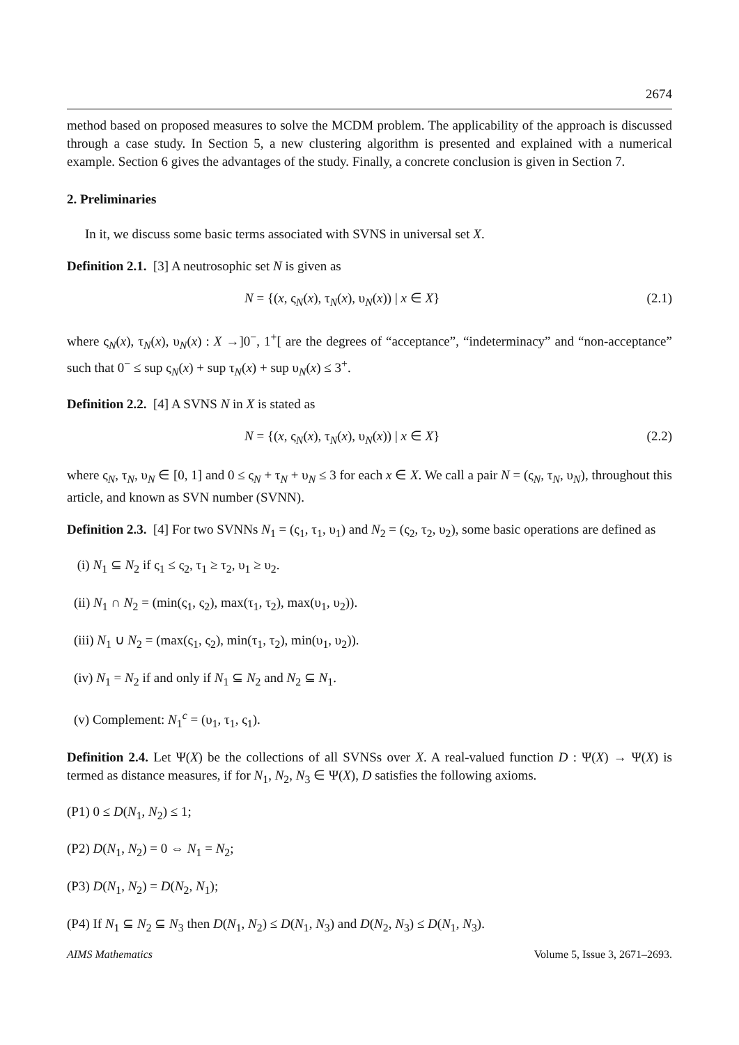2674
method based on proposed measures to solve the MCDM problem. The applicability of the approach is discussed through a case study. In Section 5, a new clustering algorithm is presented and explained with a numerical example. Section 6 gives the advantages of the study. Finally, a concrete conclusion is given in Section 7.
2. Preliminaries
In it, we discuss some basic terms associated with SVNS in universal set X.
Definition 2.1. [3] A neutrosophic set N is given as
N = {(x, ς<sub>N</sub>(x), τ<sub>N</sub>(x), υ<sub>N</sub>(x)) | x ∈ X} (2.1)
where ς<sub>N</sub>(x), τ<sub>N</sub>(x), υ<sub>N</sub>(x) : X →]0<sup>−</sup>, 1<sup>+</sup>[ are the degrees of “acceptance”, “indeterminacy” and “non-acceptance” such that 0<sup>−</sup> ≤ sup ς<sub>N</sub>(x) + sup τ<sub>N</sub>(x) + sup υ<sub>N</sub>(x) ≤ 3<sup>+</sup>.
Definition 2.2. [4] A SVNS N in X is stated as
N = {(x, ς<sub>N</sub>(x), τ<sub>N</sub>(x), υ<sub>N</sub>(x)) | x ∈ X} (2.2)
where ς<sub>N</sub>, τ<sub>N</sub>, υ<sub>N</sub> ∈ [0, 1] and 0 ≤ ς<sub>N</sub> + τ<sub>N</sub> + υ<sub>N</sub> ≤ 3 for each x ∈ X. We call a pair N = (ς<sub>N</sub>, τ<sub>N</sub>, υ<sub>N</sub>), throughout this article, and known as SVN number (SVNN).
Definition 2.3. [4] For two SVNNs N<sub>1</sub> = (ς<sub>1</sub>, τ<sub>1</sub>, υ<sub>1</sub>) and N<sub>2</sub> = (ς<sub>2</sub>, τ<sub>2</sub>, υ<sub>2</sub>), some basic operations are defined as
(i) N<sub>1</sub> ⊆ N<sub>2</sub> if ς<sub>1</sub> ≤ ς<sub>2</sub>, τ<sub>1</sub> ≥ τ<sub>2</sub>, υ<sub>1</sub> ≥ υ<sub>2</sub>.
(ii) N<sub>1</sub> ∩ N<sub>2</sub> = (min(ς<sub>1</sub>, ς<sub>2</sub>), max(τ<sub>1</sub>, τ<sub>2</sub>), max(υ<sub>1</sub>, υ<sub>2</sub>)).
(iii) N<sub>1</sub> ∪ N<sub>2</sub> = (max(ς<sub>1</sub>, ς<sub>2</sub>), min(τ<sub>1</sub>, τ<sub>2</sub>), min(υ<sub>1</sub>, υ<sub>2</sub>)).
(iv) N<sub>1</sub> = N<sub>2</sub> if and only if N<sub>1</sub> ⊆ N<sub>2</sub> and N<sub>2</sub> ⊆ N<sub>1</sub>.
(v) Complement: N<sub>1</sub><sup>c</sup> = (υ<sub>1</sub>, τ<sub>1</sub>, ς<sub>1</sub>).
Definition 2.4. Let Ψ(X) be the collections of all SVNSs over X. A real-valued function D : Ψ(X) → Ψ(X) is termed as distance measures, if for N<sub>1</sub>, N<sub>2</sub>, N<sub>3</sub> ∈ Ψ(X), D satisfies the following axioms.
(P1) 0 ≤ D(N<sub>1</sub>, N<sub>2</sub>) ≤ 1;
(P2) D(N<sub>1</sub>, N<sub>2</sub>) = 0 ⇔ N<sub>1</sub> = N<sub>2</sub>;
(P3) D(N<sub>1</sub>, N<sub>2</sub>) = D(N<sub>2</sub>, N<sub>1</sub>);
(P4) If N<sub>1</sub> ⊆ N<sub>2</sub> ⊆ N<sub>3</sub> then D(N<sub>1</sub>, N<sub>2</sub>) ≤ D(N<sub>1</sub>, N<sub>3</sub>) and D(N<sub>2</sub>, N<sub>3</sub>) ≤ D(N<sub>1</sub>, N<sub>3</sub>).
AIMS Mathematics Volume 5, Issue 3, 2671–2693.